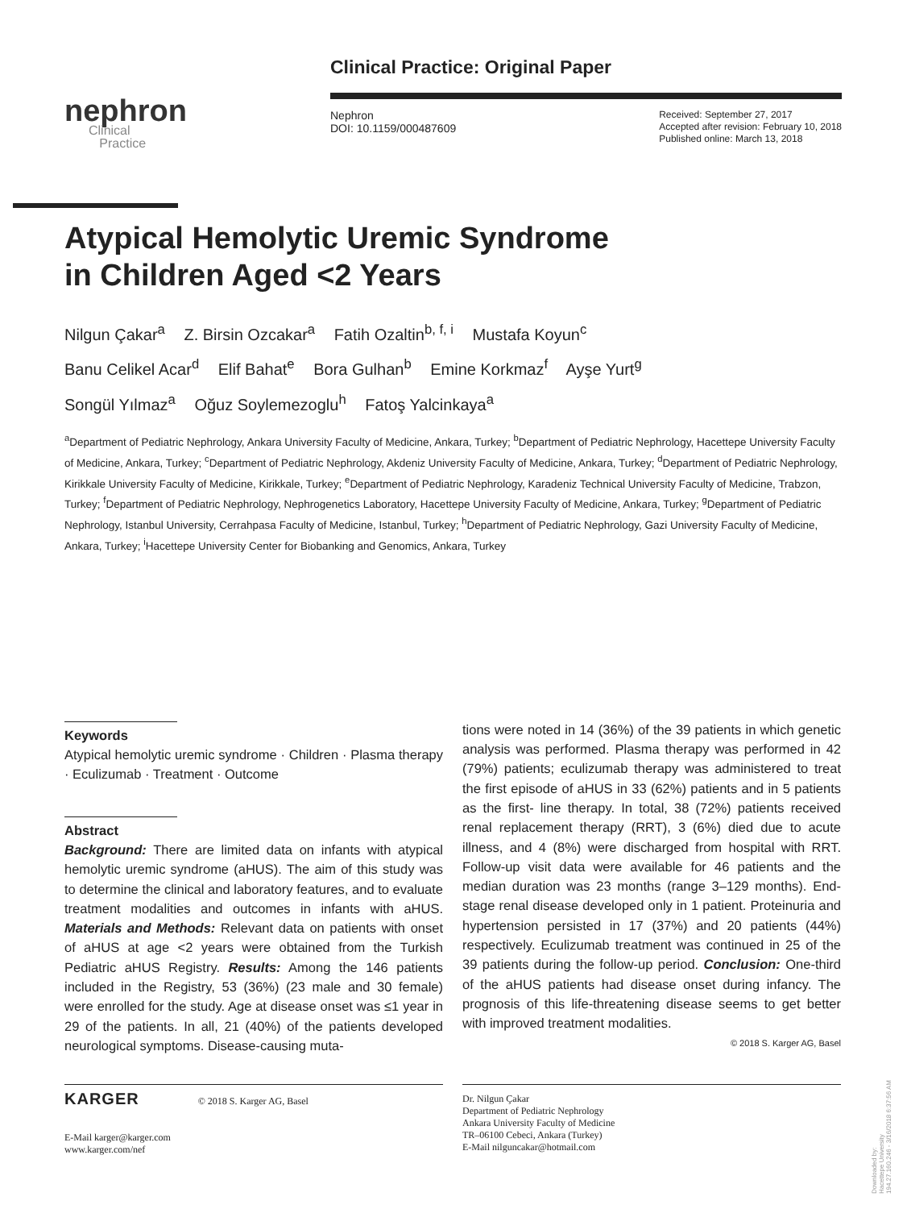nephron
Clinical
Practice
Clinical Practice: Original Paper
Nephron
DOI: 10.1159/000487609
Received: September 27, 2017
Accepted after revision: February 10, 2018
Published online: March 13, 2018
Atypical Hemolytic Uremic Syndrome
in Children Aged <2 Years
Nilgun Çakar<sup>a</sup> Z. Birsin Ozcakar<sup>a</sup> Fatih Ozaltin<sup>b, f, i</sup> Mustafa Koyun<sup>c</sup>
Banu Celikel Acar<sup>d</sup> Elif Bahat<sup>e</sup> Bora Gulhan<sup>b</sup> Emine Korkmaz<sup>f</sup> Ayşe Yurt<sup>g</sup>
Songül Yılmaz<sup>a</sup> Oğuz Soylemezoglu<sup>h</sup> Fatoş Yalcinkaya<sup>a</sup>
<sup>a</sup> Department of Pediatric Nephrology, Ankara University Faculty of Medicine, Ankara, Turkey; <sup>b</sup>Department of Pediatric Nephrology, Hacettepe University Faculty of Medicine, Ankara, Turkey; <sup>c</sup>Department of Pediatric Nephrology, Akdeniz University Faculty of Medicine, Ankara, Turkey; <sup>d</sup>Department of Pediatric Nephrology, Kirikkale University Faculty of Medicine, Kirikkale, Turkey; <sup>e</sup>Department of Pediatric Nephrology, Karadeniz Technical University Faculty of Medicine, Trabzon, Turkey; <sup>f</sup>Department of Pediatric Nephrology, Nephrogenetics Laboratory, Hacettepe University Faculty of Medicine, Ankara, Turkey; <sup>g</sup>Department of Pediatric Nephrology, Istanbul University, Cerrahpasa Faculty of Medicine, Istanbul, Turkey; <sup>h</sup>Department of Pediatric Nephrology, Gazi University Faculty of Medicine, Ankara, Turkey; <sup>i</sup>Hacettepe University Center for Biobanking and Genomics, Ankara, Turkey
Keywords
Atypical hemolytic uremic syndrome · Children · Plasma therapy · Eculizumab · Treatment · Outcome
Abstract
Background: There are limited data on infants with atypical hemolytic uremic syndrome (aHUS). The aim of this study was to determine the clinical and laboratory features, and to evaluate treatment modalities and outcomes in infants with aHUS. Materials and Methods: Relevant data on patients with onset of aHUS at age <2 years were obtained from the Turkish Pediatric aHUS Registry. Results: Among the 146 patients included in the Registry, 53 (36%) (23 male and 30 female) were enrolled for the study. Age at disease onset was ≤1 year in 29 of the patients. In all, 21 (40%) of the patients developed neurological symptoms. Disease-causing muta-
tions were noted in 14 (36%) of the 39 patients in which genetic analysis was performed. Plasma therapy was performed in 42 (79%) patients; eculizumab therapy was administered to treat the first episode of aHUS in 33 (62%) patients and in 5 patients as the first- line therapy. In total, 38 (72%) patients received renal replacement therapy (RRT), 3 (6%) died due to acute illness, and 4 (8%) were discharged from hospital with RRT. Follow-up visit data were available for 46 patients and the median duration was 23 months (range 3–129 months). End-stage renal disease developed only in 1 patient. Proteinuria and hypertension persisted in 17 (37%) and 20 patients (44%) respectively. Eculizumab treatment was continued in 25 of the 39 patients during the follow-up period. Conclusion: One-third of the aHUS patients had disease onset during infancy. The prognosis of this life-threatening disease seems to get better with improved treatment modalities.
© 2018 S. Karger AG, Basel
KARGER © 2018 S. Karger AG, Basel
E-Mail karger@karger.com
www.karger.com/nef
Dr. Nilgun Çakar
Department of Pediatric Nephrology
Ankara University Faculty of Medicine
TR–06100 Cebeci, Ankara (Turkey)
E-Mail nilguncakar@hotmail.com
Downloaded by:
Hacettepe University
194.27.160.246 - 3/16/2018 6:37:56 AM